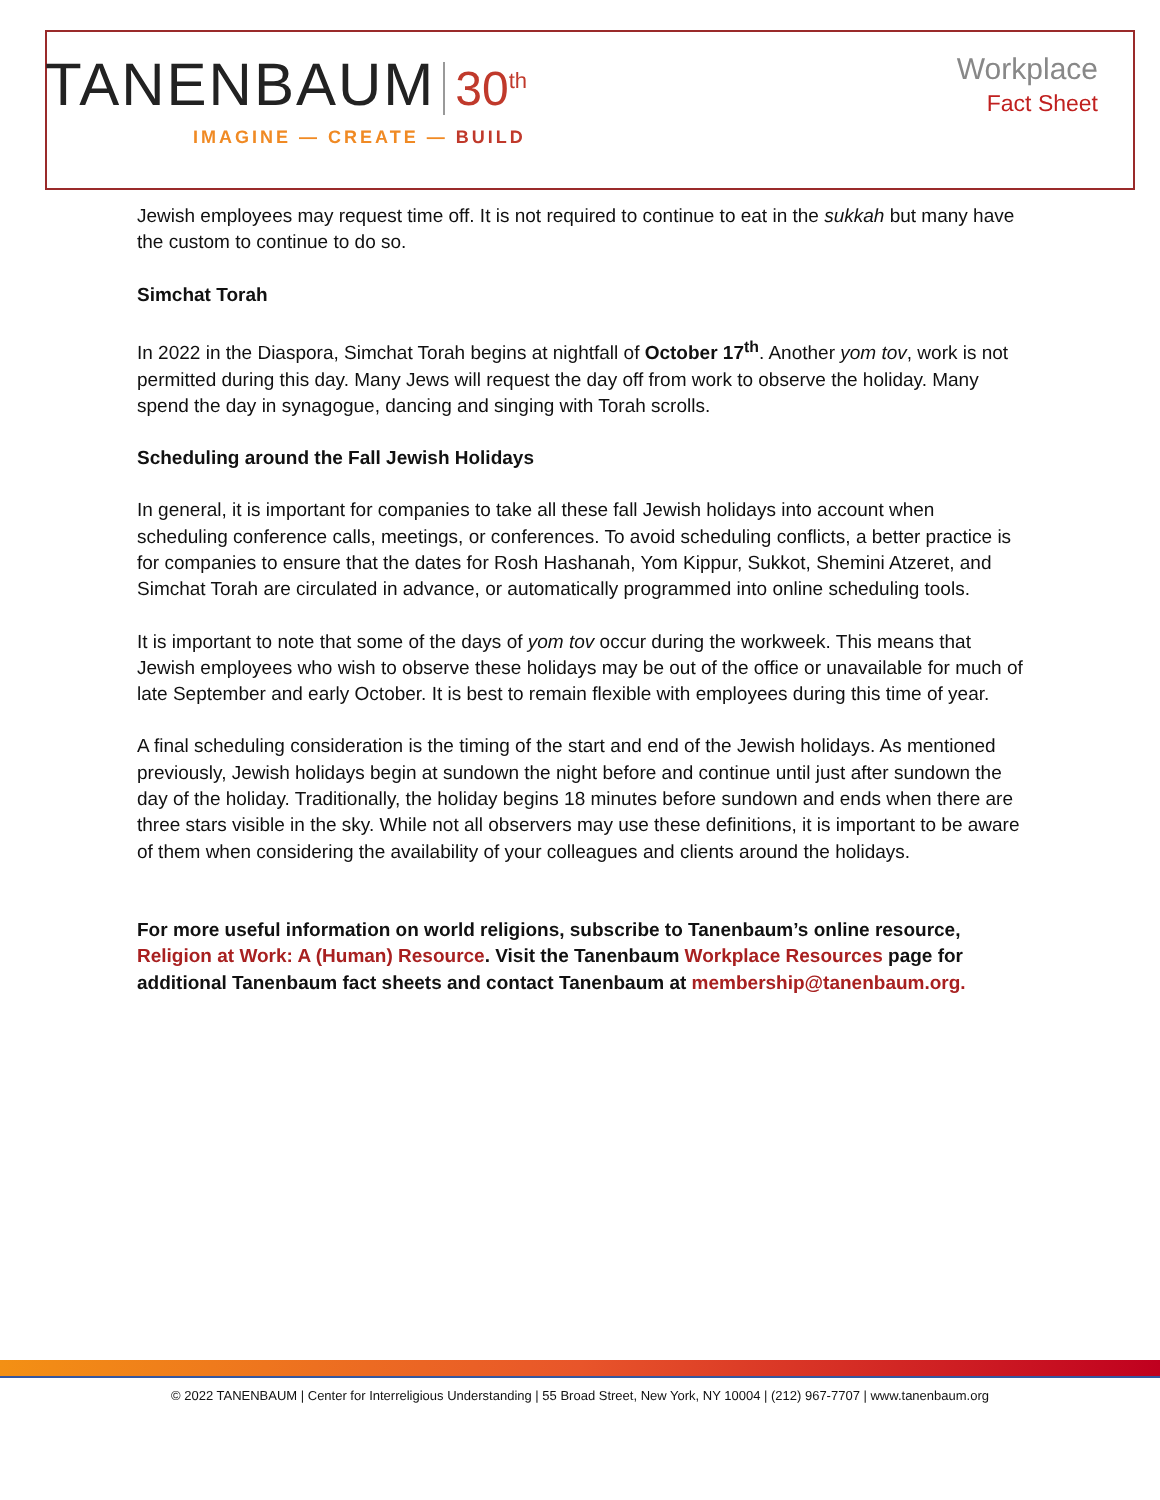TANENBAUM 30<sup>th</sup>
IMAGINE — CREATE — BUILD
Workplace
Fact Sheet
Jewish employees may request time off. It is not required to continue to eat in the sukkah but many have the custom to continue to do so.
Simchat Torah
In 2022 in the Diaspora, Simchat Torah begins at nightfall of October 17<sup>th</sup>. Another yom tov, work is not permitted during this day. Many Jews will request the day off from work to observe the holiday. Many spend the day in synagogue, dancing and singing with Torah scrolls.
Scheduling around the Fall Jewish Holidays
In general, it is important for companies to take all these fall Jewish holidays into account when scheduling conference calls, meetings, or conferences. To avoid scheduling conflicts, a better practice is for companies to ensure that the dates for Rosh Hashanah, Yom Kippur, Sukkot, Shemini Atzeret, and Simchat Torah are circulated in advance, or automatically programmed into online scheduling tools.
It is important to note that some of the days of yom tov occur during the workweek. This means that Jewish employees who wish to observe these holidays may be out of the office or unavailable for much of late September and early October. It is best to remain flexible with employees during this time of year.
A final scheduling consideration is the timing of the start and end of the Jewish holidays. As mentioned previously, Jewish holidays begin at sundown the night before and continue until just after sundown the day of the holiday. Traditionally, the holiday begins 18 minutes before sundown and ends when there are three stars visible in the sky. While not all observers may use these definitions, it is important to be aware of them when considering the availability of your colleagues and clients around the holidays.
For more useful information on world religions, subscribe to Tanenbaum’s online resource, Religion at Work: A (Human) Resource. Visit the Tanenbaum Workplace Resources page for additional Tanenbaum fact sheets and contact Tanenbaum at membership@tanenbaum.org.
© 2022 TANENBAUM | Center for Interreligious Understanding | 55 Broad Street, New York, NY 10004 | (212) 967-7707 | www.tanenbaum.org